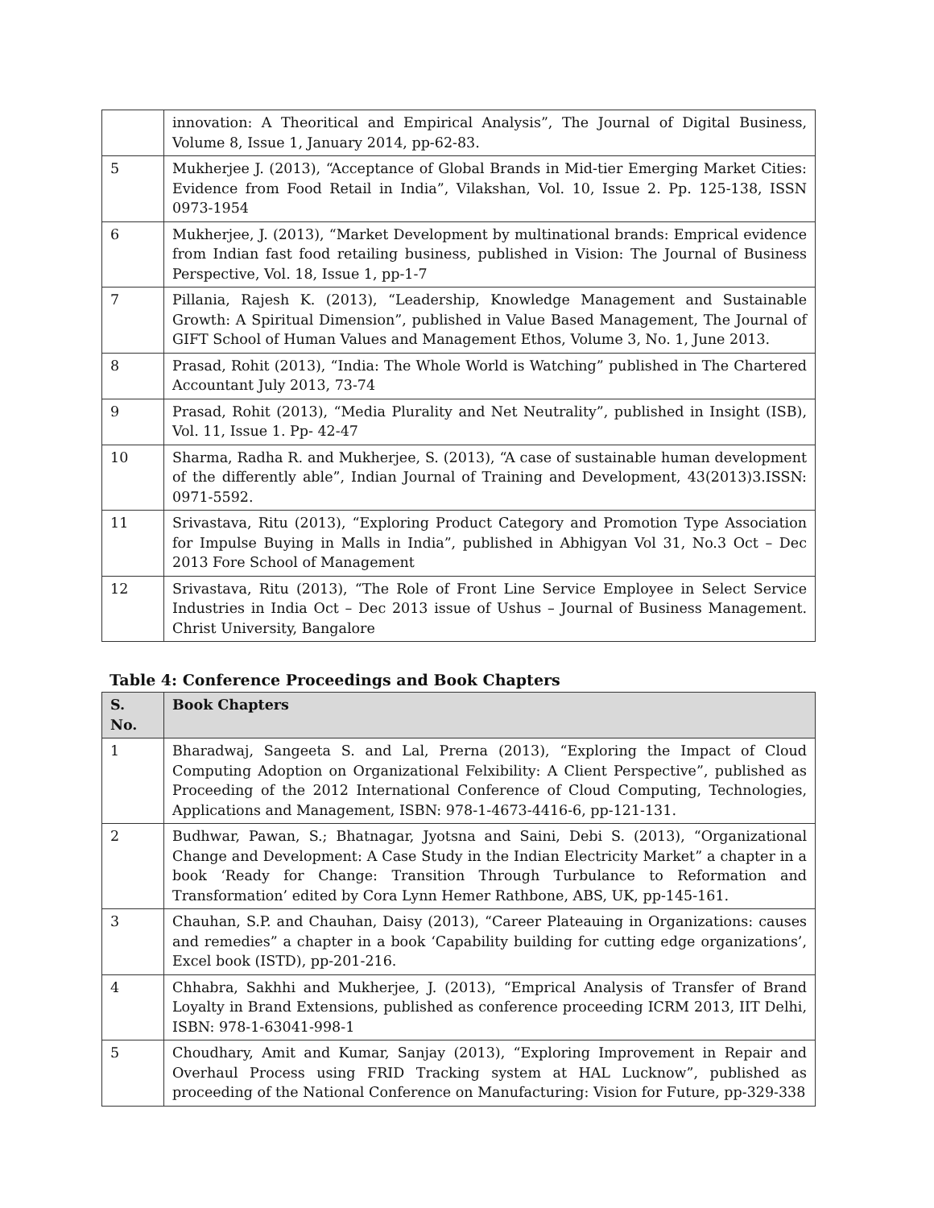| | innovation: A Theoritical and Empirical Analysis”, The Journal of Digital Business, Volume 8, Issue 1, January 2014, pp-62-83. |
| 5 | Mukherjee J. (2013), “Acceptance of Global Brands in Mid-tier Emerging Market Cities: Evidence from Food Retail in India”, Vilakshan, Vol. 10, Issue 2. Pp. 125-138, ISSN 0973-1954 |
| 6 | Mukherjee, J. (2013), “Market Development by multinational brands: Emprical evidence from Indian fast food retailing business, published in Vision: The Journal of Business Perspective, Vol. 18, Issue 1, pp-1-7 |
| 7 | Pillania, Rajesh K. (2013), “Leadership, Knowledge Management and Sustainable Growth: A Spiritual Dimension”, published in Value Based Management, The Journal of GIFT School of Human Values and Management Ethos, Volume 3, No. 1, June 2013. |
| 8 | Prasad, Rohit (2013), “India: The Whole World is Watching” published in The Chartered Accountant July 2013, 73-74 |
| 9 | Prasad, Rohit (2013), “Media Plurality and Net Neutrality”, published in Insight (ISB), Vol. 11, Issue 1. Pp- 42-47 |
| 10 | Sharma, Radha R. and Mukherjee, S. (2013), “A case of sustainable human development of the differently able”, Indian Journal of Training and Development, 43(2013)3.ISSN: 0971-5592. |
| 11 | Srivastava, Ritu (2013), “Exploring Product Category and Promotion Type Association for Impulse Buying in Malls in India”, published in Abhigyan Vol 31, No.3 Oct – Dec 2013 Fore School of Management |
| 12 | Srivastava, Ritu (2013), “The Role of Front Line Service Employee in Select Service Industries in India Oct – Dec 2013 issue of Ushus – Journal of Business Management. Christ University, Bangalore |
Table 4: Conference Proceedings and Book Chapters
| S. No. | Book Chapters |
| --- | --- |
| 1 | Bharadwaj, Sangeeta S. and Lal, Prerna (2013), “Exploring the Impact of Cloud Computing Adoption on Organizational Felxibility: A Client Perspective”, published as Proceeding of the 2012 International Conference of Cloud Computing, Technologies, Applications and Management, ISBN: 978-1-4673-4416-6, pp-121-131. |
| 2 | Budhwar, Pawan, S.; Bhatnagar, Jyotsna and Saini, Debi S. (2013), “Organizational Change and Development: A Case Study in the Indian Electricity Market” a chapter in a book ‘Ready for Change: Transition Through Turbulance to Reformation and Transformation’ edited by Cora Lynn Hemer Rathbone, ABS, UK, pp-145-161. |
| 3 | Chauhan, S.P. and Chauhan, Daisy (2013), “Career Plateauing in Organizations: causes and remedies” a chapter in a book ‘Capability building for cutting edge organizations’, Excel book (ISTD), pp-201-216. |
| 4 | Chhabra, Sakhhi and Mukherjee, J. (2013), “Emprical Analysis of Transfer of Brand Loyalty in Brand Extensions, published as conference proceeding ICRM 2013, IIT Delhi, ISBN: 978-1-63041-998-1 |
| 5 | Choudhary, Amit and Kumar, Sanjay (2013), “Exploring Improvement in Repair and Overhaul Process using FRID Tracking system at HAL Lucknow”, published as proceeding of the National Conference on Manufacturing: Vision for Future, pp-329-338 |